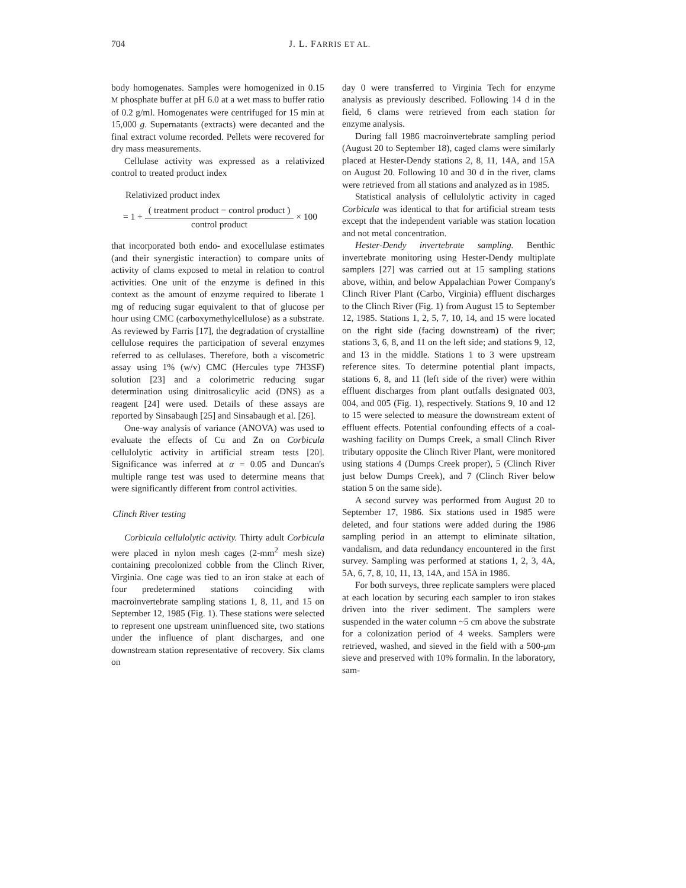704 J. L. FARRIS ET AL.
body homogenates. Samples were homogenized in 0.15 M phosphate buffer at pH 6.0 at a wet mass to buffer ratio of 0.2 g/ml. Homogenates were centrifuged for 15 min at 15,000 g. Supernatants (extracts) were decanted and the final extract volume recorded. Pellets were recovered for dry mass measurements.
Cellulase activity was expressed as a relativized control to treated product index
Relativized product index
= 1 +
( treatment product − control product )
control product
× 100
that incorporated both endo- and exocellulase estimates (and their synergistic interaction) to compare units of activity of clams exposed to metal in relation to control activities. One unit of the enzyme is defined in this context as the amount of enzyme required to liberate 1 mg of reducing sugar equivalent to that of glucose per hour using CMC (carboxymethylcellulose) as a substrate. As reviewed by Farris [17], the degradation of crystalline cellulose requires the participation of several enzymes referred to as cellulases. Therefore, both a viscometric assay using 1% (w/v) CMC (Hercules type 7H3SF) solution [23] and a colorimetric reducing sugar determination using dinitrosalicylic acid (DNS) as a reagent [24] were used. Details of these assays are reported by Sinsabaugh [25] and Sinsabaugh et al. [26].
One-way analysis of variance (ANOVA) was used to evaluate the effects of Cu and Zn on Corbicula cellulolytic activity in artificial stream tests [20]. Significance was inferred at α = 0.05 and Duncan's multiple range test was used to determine means that were significantly different from control activities.
Clinch River testing
Corbicula cellulolytic activity. Thirty adult Corbicula were placed in nylon mesh cages (2-mm<sup>2</sup> mesh size) containing precolonized cobble from the Clinch River, Virginia. One cage was tied to an iron stake at each of four predetermined stations coinciding with macroinvertebrate sampling stations 1, 8, 11, and 15 on September 12, 1985 (Fig. 1). These stations were selected to represent one upstream uninfluenced site, two stations under the influence of plant discharges, and one downstream station representative of recovery. Six clams on
day 0 were transferred to Virginia Tech for enzyme analysis as previously described. Following 14 d in the field, 6 clams were retrieved from each station for enzyme analysis.
During fall 1986 macroinvertebrate sampling period (August 20 to September 18), caged clams were similarly placed at Hester-Dendy stations 2, 8, 11, 14A, and 15A on August 20. Following 10 and 30 d in the river, clams were retrieved from all stations and analyzed as in 1985.
Statistical analysis of cellulolytic activity in caged Corbicula was identical to that for artificial stream tests except that the independent variable was station location and not metal concentration.
Hester-Dendy invertebrate sampling. Benthic invertebrate monitoring using Hester-Dendy multiplate samplers [27] was carried out at 15 sampling stations above, within, and below Appalachian Power Company's Clinch River Plant (Carbo, Virginia) effluent discharges to the Clinch River (Fig. 1) from August 15 to September 12, 1985. Stations 1, 2, 5, 7, 10, 14, and 15 were located on the right side (facing downstream) of the river; stations 3, 6, 8, and 11 on the left side; and stations 9, 12, and 13 in the middle. Stations 1 to 3 were upstream reference sites. To determine potential plant impacts, stations 6, 8, and 11 (left side of the river) were within effluent discharges from plant outfalls designated 003, 004, and 005 (Fig. 1), respectively. Stations 9, 10 and 12 to 15 were selected to measure the downstream extent of effluent effects. Potential confounding effects of a coal-washing facility on Dumps Creek, a small Clinch River tributary opposite the Clinch River Plant, were monitored using stations 4 (Dumps Creek proper), 5 (Clinch River just below Dumps Creek), and 7 (Clinch River below station 5 on the same side).
A second survey was performed from August 20 to September 17, 1986. Six stations used in 1985 were deleted, and four stations were added during the 1986 sampling period in an attempt to eliminate siltation, vandalism, and data redundancy encountered in the first survey. Sampling was performed at stations 1, 2, 3, 4A, 5A, 6, 7, 8, 10, 11, 13, 14A, and 15A in 1986.
For both surveys, three replicate samplers were placed at each location by securing each sampler to iron stakes driven into the river sediment. The samplers were suspended in the water column ~5 cm above the substrate for a colonization period of 4 weeks. Samplers were retrieved, washed, and sieved in the field with a 500-μm sieve and preserved with 10% formalin. In the laboratory, sam-